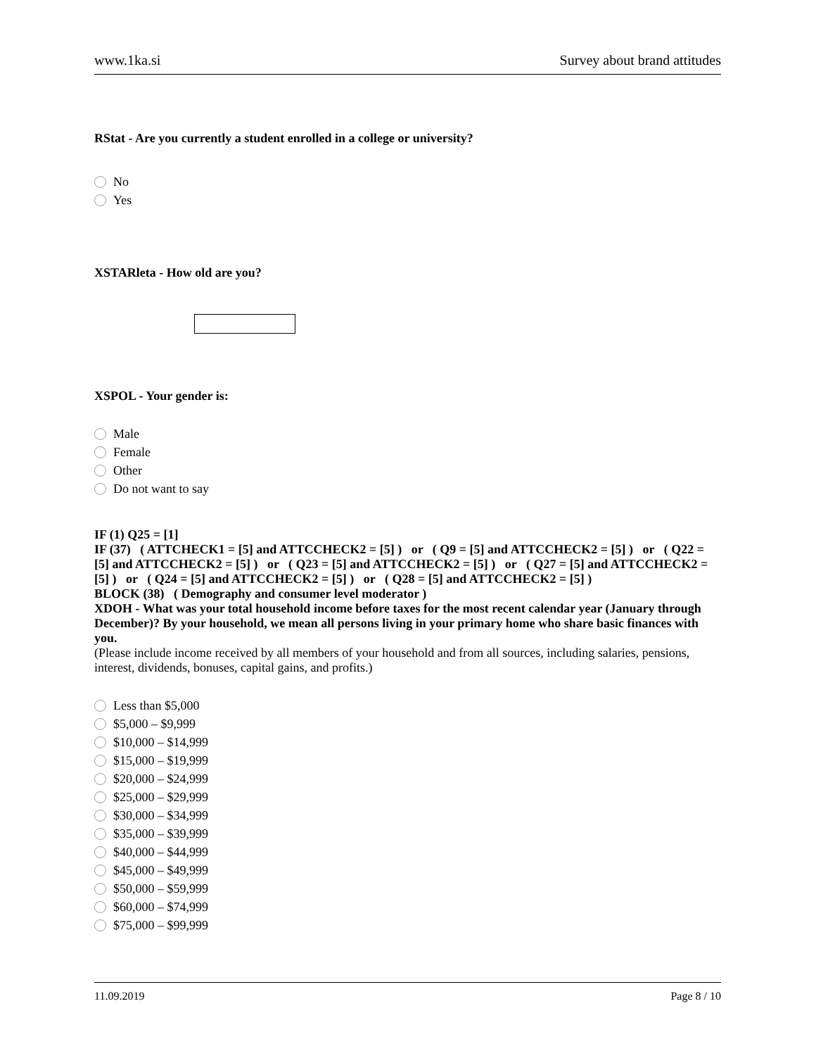www.1ka.si Survey about brand attitudes
RStat - Are you currently a student enrolled in a college or university?
No
Yes
XSTARleta - How old are you?
XSPOL - Your gender is:
Male
Female
Other
Do not want to say
IF (1) Q25 = [1]
IF (37) ( ATTCHECK1 = [5] and ATTCCHECK2 = [5] ) or ( Q9 = [5] and ATTCCHECK2 = [5] ) or ( Q22 = [5] and ATTCCHECK2 = [5] ) or ( Q23 = [5] and ATTCCHECK2 = [5] ) or ( Q27 = [5] and ATTCCHECK2 = [5] ) or ( Q24 = [5] and ATTCCHECK2 = [5] ) or ( Q28 = [5] and ATTCCHECK2 = [5] )
BLOCK (38) ( Demography and consumer level moderator )
XDOH - What was your total household income before taxes for the most recent calendar year (January through December)? By your household, we mean all persons living in your primary home who share basic finances with you.
(Please include income received by all members of your household and from all sources, including salaries, pensions, interest, dividends, bonuses, capital gains, and profits.)
Less than $5,000
$5,000 – $9,999
$10,000 – $14,999
$15,000 – $19,999
$20,000 – $24,999
$25,000 – $29,999
$30,000 – $34,999
$35,000 – $39,999
$40,000 – $44,999
$45,000 – $49,999
$50,000 – $59,999
$60,000 – $74,999
$75,000 – $99,999
11.09.2019 Page 8 / 10